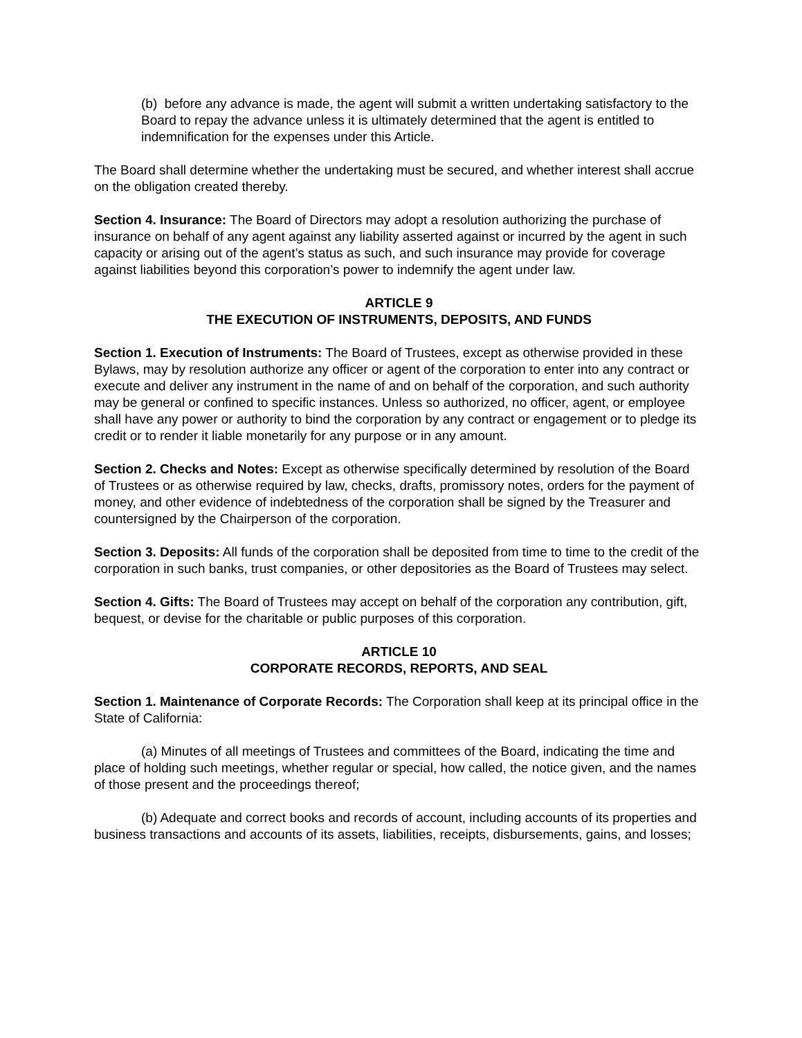(b) before any advance is made, the agent will submit a written undertaking satisfactory to the Board to repay the advance unless it is ultimately determined that the agent is entitled to indemnification for the expenses under this Article.
The Board shall determine whether the undertaking must be secured, and whether interest shall accrue on the obligation created thereby.
Section 4. Insurance: The Board of Directors may adopt a resolution authorizing the purchase of insurance on behalf of any agent against any liability asserted against or incurred by the agent in such capacity or arising out of the agent’s status as such, and such insurance may provide for coverage against liabilities beyond this corporation’s power to indemnify the agent under law.
ARTICLE 9
THE EXECUTION OF INSTRUMENTS, DEPOSITS, AND FUNDS
Section 1. Execution of Instruments: The Board of Trustees, except as otherwise provided in these Bylaws, may by resolution authorize any officer or agent of the corporation to enter into any contract or execute and deliver any instrument in the name of and on behalf of the corporation, and such authority may be general or confined to specific instances. Unless so authorized, no officer, agent, or employee shall have any power or authority to bind the corporation by any contract or engagement or to pledge its credit or to render it liable monetarily for any purpose or in any amount.
Section 2. Checks and Notes: Except as otherwise specifically determined by resolution of the Board of Trustees or as otherwise required by law, checks, drafts, promissory notes, orders for the payment of money, and other evidence of indebtedness of the corporation shall be signed by the Treasurer and countersigned by the Chairperson of the corporation.
Section 3. Deposits: All funds of the corporation shall be deposited from time to time to the credit of the corporation in such banks, trust companies, or other depositories as the Board of Trustees may select.
Section 4. Gifts: The Board of Trustees may accept on behalf of the corporation any contribution, gift, bequest, or devise for the charitable or public purposes of this corporation.
ARTICLE 10
CORPORATE RECORDS, REPORTS, AND SEAL
Section 1. Maintenance of Corporate Records: The Corporation shall keep at its principal office in the State of California:
(a) Minutes of all meetings of Trustees and committees of the Board, indicating the time and place of holding such meetings, whether regular or special, how called, the notice given, and the names of those present and the proceedings thereof;
(b) Adequate and correct books and records of account, including accounts of its properties and business transactions and accounts of its assets, liabilities, receipts, disbursements, gains, and losses;